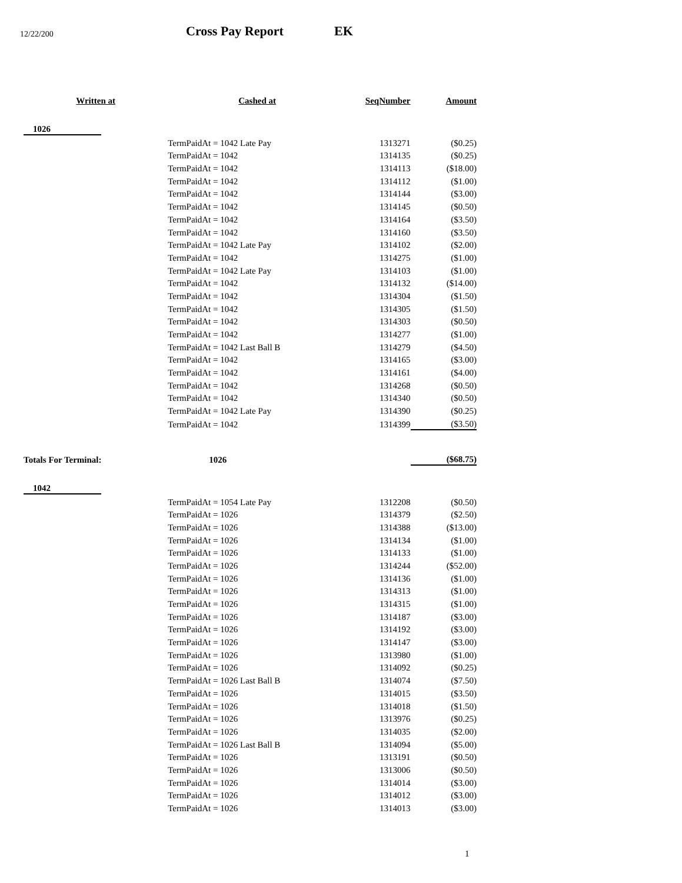12/22/200 Cross Pay Report EK
| Written at | Cashed at | SeqNumber | Amount |
| --- | --- | --- | --- |
| 1026 | | | |
| | TermPaidAt = 1042 Late Pay | 1313271 | ($0.25) |
| | TermPaidAt = 1042 | 1314135 | ($0.25) |
| | TermPaidAt = 1042 | 1314113 | ($18.00) |
| | TermPaidAt = 1042 | 1314112 | ($1.00) |
| | TermPaidAt = 1042 | 1314144 | ($3.00) |
| | TermPaidAt = 1042 | 1314145 | ($0.50) |
| | TermPaidAt = 1042 | 1314164 | ($3.50) |
| | TermPaidAt = 1042 | 1314160 | ($3.50) |
| | TermPaidAt = 1042 Late Pay | 1314102 | ($2.00) |
| | TermPaidAt = 1042 | 1314275 | ($1.00) |
| | TermPaidAt = 1042 Late Pay | 1314103 | ($1.00) |
| | TermPaidAt = 1042 | 1314132 | ($14.00) |
| | TermPaidAt = 1042 | 1314304 | ($1.50) |
| | TermPaidAt = 1042 | 1314305 | ($1.50) |
| | TermPaidAt = 1042 | 1314303 | ($0.50) |
| | TermPaidAt = 1042 | 1314277 | ($1.00) |
| | TermPaidAt = 1042 Last Ball B | 1314279 | ($4.50) |
| | TermPaidAt = 1042 | 1314165 | ($3.00) |
| | TermPaidAt = 1042 | 1314161 | ($4.00) |
| | TermPaidAt = 1042 | 1314268 | ($0.50) |
| | TermPaidAt = 1042 | 1314340 | ($0.50) |
| | TermPaidAt = 1042 Late Pay | 1314390 | ($0.25) |
| | TermPaidAt = 1042 | 1314399 | ($3.50) |
| Totals For Terminal: | 1026 | | ($68.75) |
| 1042 | | | |
| | TermPaidAt = 1054 Late Pay | 1312208 | ($0.50) |
| | TermPaidAt = 1026 | 1314379 | ($2.50) |
| | TermPaidAt = 1026 | 1314388 | ($13.00) |
| | TermPaidAt = 1026 | 1314134 | ($1.00) |
| | TermPaidAt = 1026 | 1314133 | ($1.00) |
| | TermPaidAt = 1026 | 1314244 | ($52.00) |
| | TermPaidAt = 1026 | 1314136 | ($1.00) |
| | TermPaidAt = 1026 | 1314313 | ($1.00) |
| | TermPaidAt = 1026 | 1314315 | ($1.00) |
| | TermPaidAt = 1026 | 1314187 | ($3.00) |
| | TermPaidAt = 1026 | 1314192 | ($3.00) |
| | TermPaidAt = 1026 | 1314147 | ($3.00) |
| | TermPaidAt = 1026 | 1313980 | ($1.00) |
| | TermPaidAt = 1026 | 1314092 | ($0.25) |
| | TermPaidAt = 1026 Last Ball B | 1314074 | ($7.50) |
| | TermPaidAt = 1026 | 1314015 | ($3.50) |
| | TermPaidAt = 1026 | 1314018 | ($1.50) |
| | TermPaidAt = 1026 | 1313976 | ($0.25) |
| | TermPaidAt = 1026 | 1314035 | ($2.00) |
| | TermPaidAt = 1026 Last Ball B | 1314094 | ($5.00) |
| | TermPaidAt = 1026 | 1313191 | ($0.50) |
| | TermPaidAt = 1026 | 1313006 | ($0.50) |
| | TermPaidAt = 1026 | 1314014 | ($3.00) |
| | TermPaidAt = 1026 | 1314012 | ($3.00) |
| | TermPaidAt = 1026 | 1314013 | ($3.00) |
1